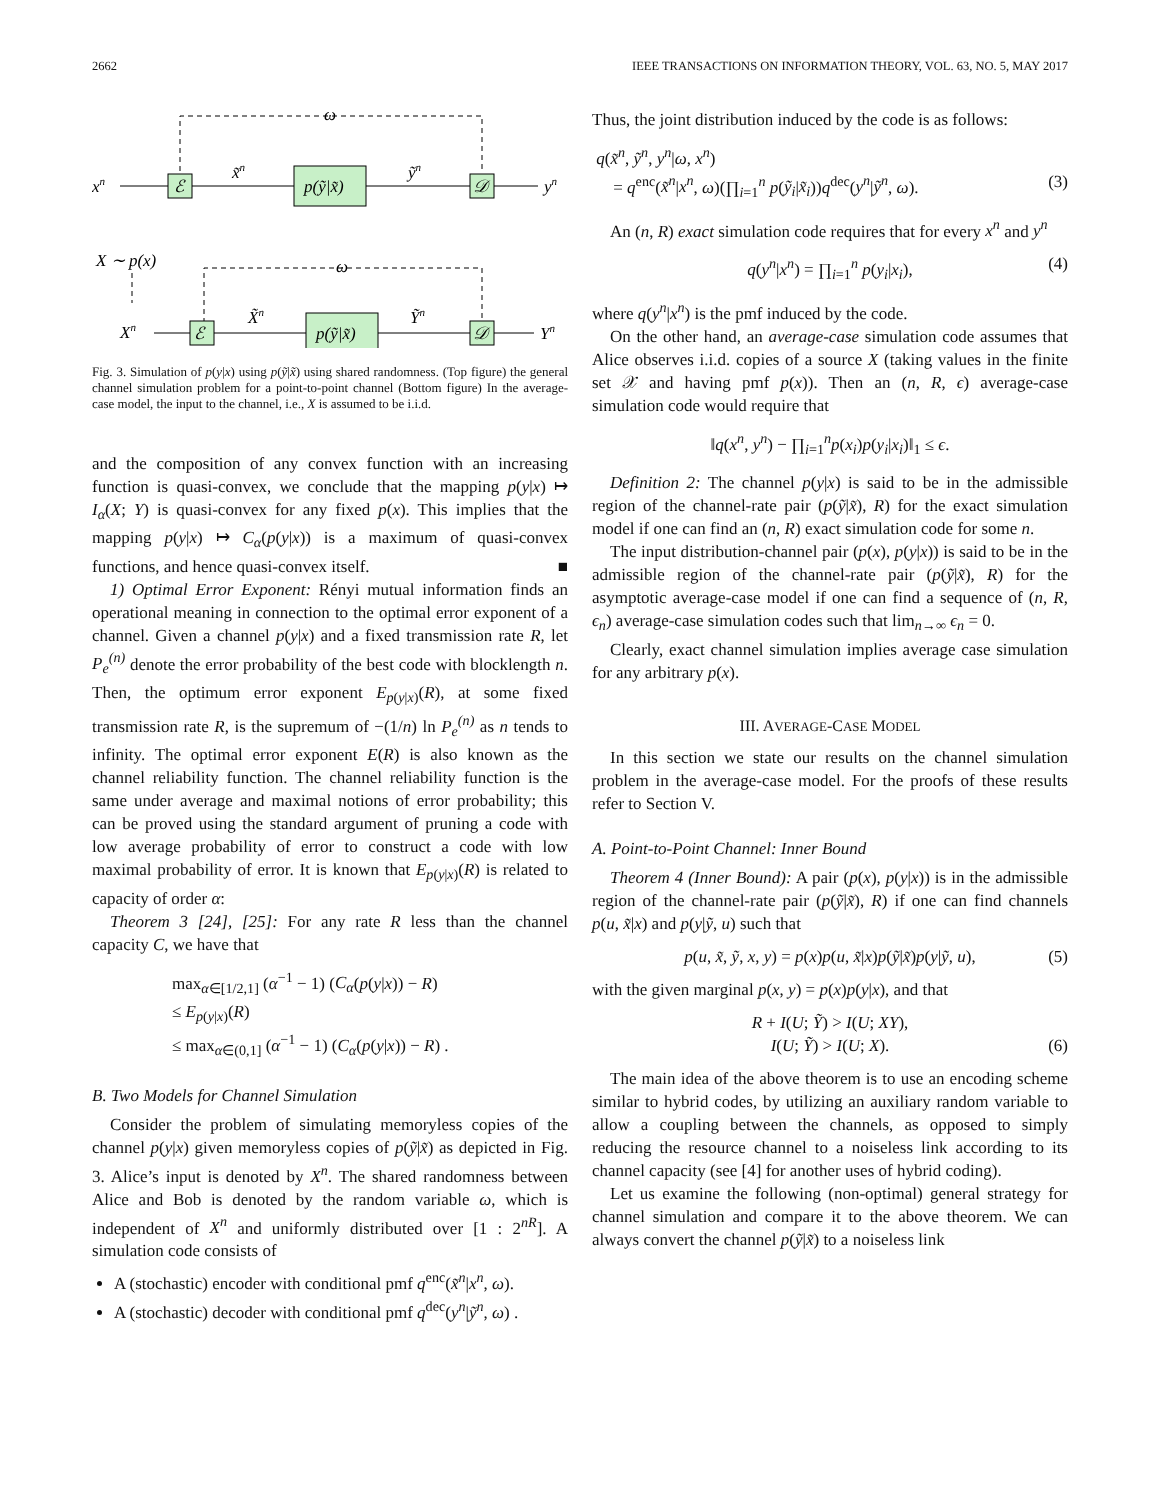2662 IEEE TRANSACTIONS ON INFORMATION THEORY, VOL. 63, NO. 5, MAY 2017
ω
xn
ℰ
x̃n
p(ỹ|x̃)
ỹn
𝒟
yn
X ∼ p(x)
ω
Xn
ℰ
X̃n
p(ỹ|x̃)
Ỹn
𝒟
Yn
Fig. 3. Simulation of p(y|x) using p(ỹ|x̃) using shared randomness. (Top figure) the general channel simulation problem for a point-to-point channel (Bottom figure) In the average-case model, the input to the channel, i.e., X is assumed to be i.i.d.
and the composition of any convex function with an increasing function is quasi-convex, we conclude that the mapping p(y|x) ↦ I<sub>α</sub>(X; Y) is quasi-convex for any fixed p(x). This implies that the mapping p(y|x) ↦ C<sub>α</sub>(p(y|x)) is a maximum of quasi-convex functions, and hence quasi-convex itself. ■
1) Optimal Error Exponent: Rényi mutual information finds an operational meaning in connection to the optimal error exponent of a channel. Given a channel p(y|x) and a fixed transmission rate R, let P<sub>e</sub><sup>(n)</sup> denote the error probability of the best code with blocklength n. Then, the optimum error exponent E<sub>p(y|x)</sub>(R), at some fixed transmission rate R, is the supremum of −(1/n) ln P<sub>e</sub><sup>(n)</sup> as n tends to infinity. The optimal error exponent E(R) is also known as the channel reliability function. The channel reliability function is the same under average and maximal notions of error probability; this can be proved using the standard argument of pruning a code with low average probability of error to construct a code with low maximal probability of error. It is known that E<sub>p(y|x)</sub>(R) is related to capacity of order α:
Theorem 3 [24], [25]: For any rate R less than the channel capacity C, we have that
max<sub>α∈[1/2,1]</sub> (α<sup>−1</sup> − 1) (C<sub>α</sub>(p(y|x)) − R)
≤ E<sub>p(y|x)</sub>(R)
≤ max<sub>α∈(0,1]</sub> (α<sup>−1</sup> − 1) (C<sub>α</sub>(p(y|x)) − R) .
B. Two Models for Channel Simulation
Consider the problem of simulating memoryless copies of the channel p(y|x) given memoryless copies of p(ỹ|x̃) as depicted in Fig. 3. Alice’s input is denoted by X<sup>n</sup>. The shared randomness between Alice and Bob is denoted by the random variable ω, which is independent of X<sup>n</sup> and uniformly distributed over [1 : 2<sup>nR</sup>]. A simulation code consists of
A (stochastic) encoder with conditional pmf q<sup>enc</sup>(x̃<sup>n</sup>|x<sup>n</sup>, ω).
A (stochastic) decoder with conditional pmf q<sup>dec</sup>(y<sup>n</sup>|ỹ<sup>n</sup>, ω) .
Thus, the joint distribution induced by the code is as follows:
q(x̃<sup>n</sup>, ỹ<sup>n</sup>, y<sup>n</sup>|ω, x<sup>n</sup>)
= q<sup>enc</sup>(x̃<sup>n</sup>|x<sup>n</sup>, ω)(∏<sub>i=1</sub><sup>n</sup> p(ỹ<sub>i</sub>|x̃<sub>i</sub>))q<sup>dec</sup>(y<sup>n</sup>|ỹ<sup>n</sup>, ω). (3)
An (n, R) exact simulation code requires that for every x<sup>n</sup> and y<sup>n</sup>
q(y<sup>n</sup>|x<sup>n</sup>) = ∏<sub>i=1</sub><sup>n</sup> p(y<sub>i</sub>|x<sub>i</sub>), (4)
where q(y<sup>n</sup>|x<sup>n</sup>) is the pmf induced by the code.
On the other hand, an average-case simulation code assumes that Alice observes i.i.d. copies of a source X (taking values in the finite set 𝒳 and having pmf p(x)). Then an (n, R, ϵ) average-case simulation code would require that
‖q(x<sup>n</sup>, y<sup>n</sup>) − ∏<sub>i=1</sub><sup>n</sup>p(x<sub>i</sub>)p(y<sub>i</sub>|x<sub>i</sub>)‖<sub>1</sub> ≤ ϵ.
Definition 2: The channel p(y|x) is said to be in the admissible region of the channel-rate pair (p(ỹ|x̃), R) for the exact simulation model if one can find an (n, R) exact simulation code for some n.
The input distribution-channel pair (p(x), p(y|x)) is said to be in the admissible region of the channel-rate pair (p(ỹ|x̃), R) for the asymptotic average-case model if one can find a sequence of (n, R, ϵ<sub>n</sub>) average-case simulation codes such that lim<sub>n→∞</sub> ϵ<sub>n</sub> = 0.
Clearly, exact channel simulation implies average case simulation for any arbitrary p(x).
III. AVERAGE-CASE MODEL
In this section we state our results on the channel simulation problem in the average-case model. For the proofs of these results refer to Section V.
A. Point-to-Point Channel: Inner Bound
Theorem 4 (Inner Bound): A pair (p(x), p(y|x)) is in the admissible region of the channel-rate pair (p(ỹ|x̃), R) if one can find channels p(u, x̃|x) and p(y|ỹ, u) such that
p(u, x̃, ỹ, x, y) = p(x)p(u, x̃|x)p(ỹ|x̃)p(y|ỹ, u), (5)
with the given marginal p(x, y) = p(x)p(y|x), and that
R + I(U; Ỹ) > I(U; XY),
I(U; Ỹ) > I(U; X). (6)
The main idea of the above theorem is to use an encoding scheme similar to hybrid codes, by utilizing an auxiliary random variable to allow a coupling between the channels, as opposed to simply reducing the resource channel to a noiseless link according to its channel capacity (see [4] for another uses of hybrid coding).
Let us examine the following (non-optimal) general strategy for channel simulation and compare it to the above theorem. We can always convert the channel p(ỹ|x̃) to a noiseless link